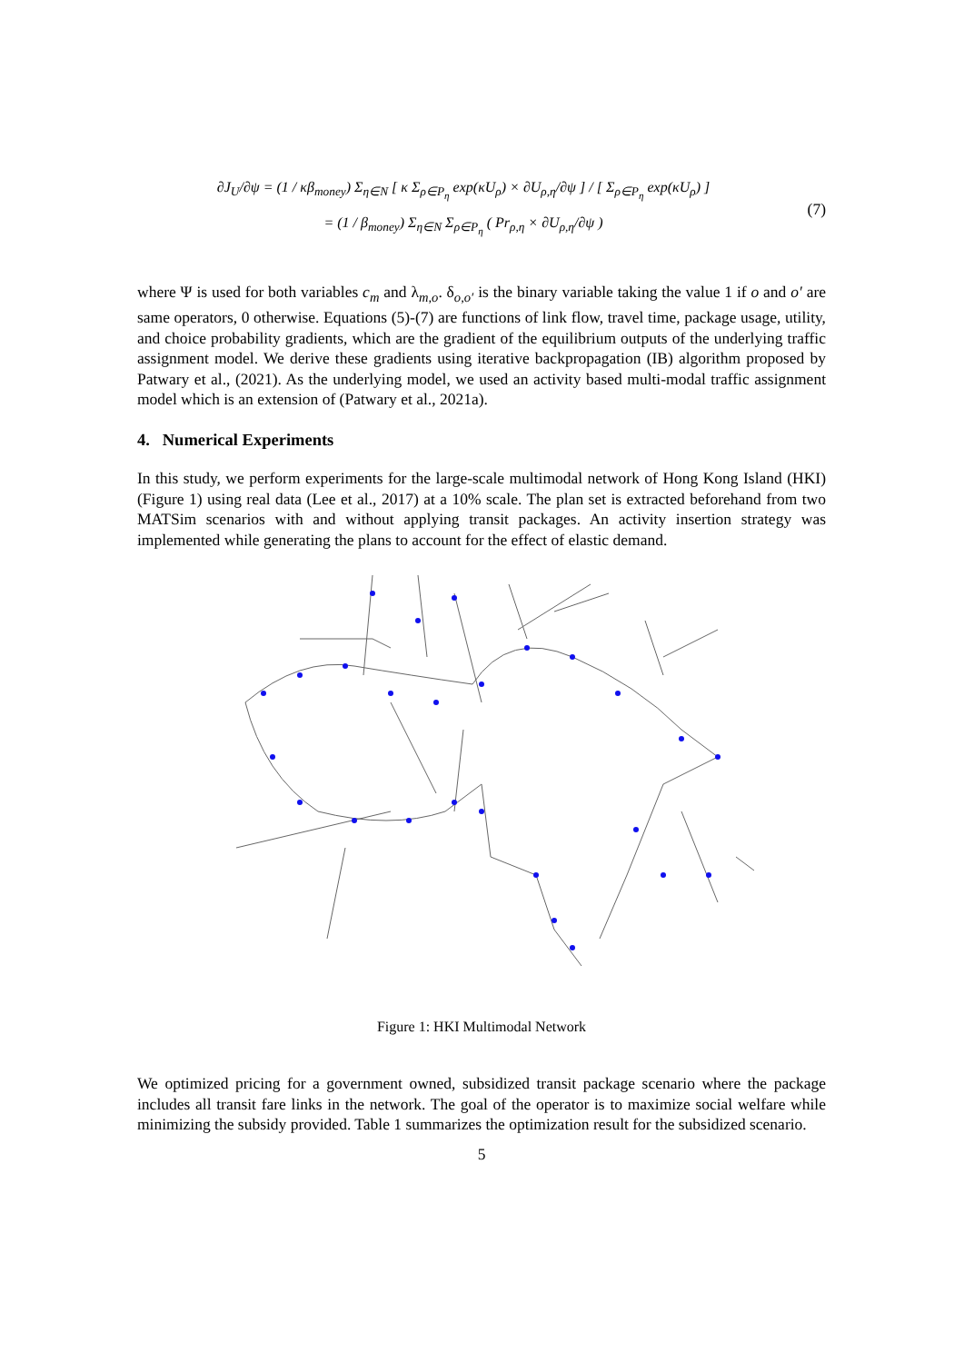∂J<sub>U</sub>/∂ψ = (1 / κβ<sub>money</sub>) Σ<sub>η∈N</sub> [ κ Σ<sub>ρ∈P<sub>η</sub></sub> exp(κU<sub>ρ</sub>) × ∂U<sub>ρ,η</sub>/∂ψ ] / [ Σ<sub>ρ∈P<sub>η</sub></sub> exp(κU<sub>ρ</sub>) ]
= (1 / β<sub>money</sub>) Σ<sub>η∈N</sub> Σ<sub>ρ∈P<sub>η</sub></sub> ( Pr<sub>ρ,η</sub> × ∂U<sub>ρ,η</sub>/∂ψ )
(7)
where Ψ is used for both variables c<sub>m</sub> and λ<sub>m,o</sub>. δ<sub>o,o′</sub> is the binary variable taking the value 1 if o and o′ are same operators, 0 otherwise. Equations (5)-(7) are functions of link flow, travel time, package usage, utility, and choice probability gradients, which are the gradient of the equilibrium outputs of the underlying traffic assignment model. We derive these gradients using iterative backpropagation (IB) algorithm proposed by Patwary et al., (2021). As the underlying model, we used an activity based multi-modal traffic assignment model which is an extension of (Patwary et al., 2021a).
4. Numerical Experiments
In this study, we perform experiments for the large-scale multimodal network of Hong Kong Island (HKI) (Figure 1) using real data (Lee et al., 2017) at a 10% scale. The plan set is extracted beforehand from two MATSim scenarios with and without applying transit packages. An activity insertion strategy was implemented while generating the plans to account for the effect of elastic demand.
Figure 1: HKI Multimodal Network
We optimized pricing for a government owned, subsidized transit package scenario where the package includes all transit fare links in the network. The goal of the operator is to maximize social welfare while minimizing the subsidy provided. Table 1 summarizes the optimization result for the subsidized scenario.
5